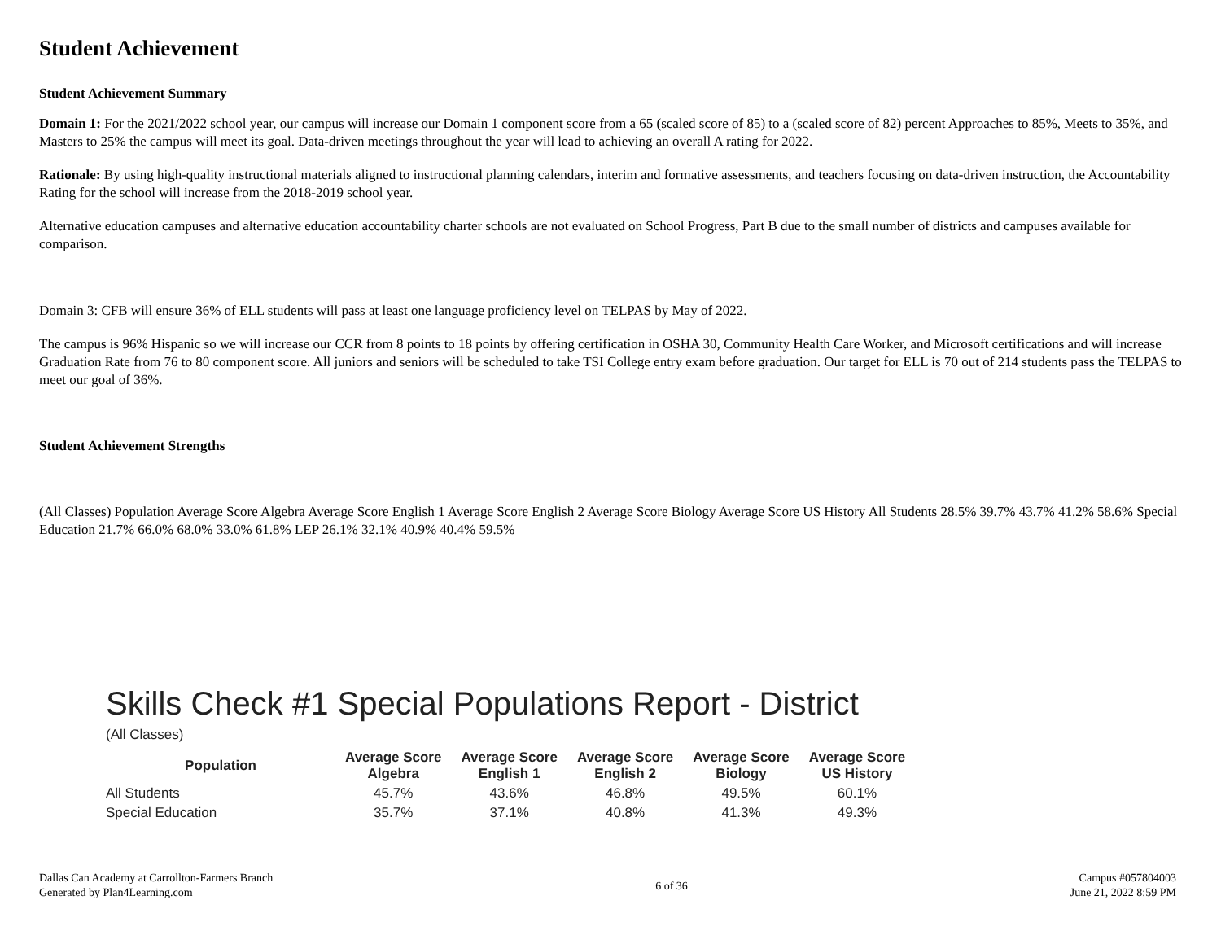Student Achievement
Student Achievement Summary
Domain 1: For the 2021/2022 school year, our campus will increase our Domain 1 component score from a 65 (scaled score of 85) to a (scaled score of 82) percent Approaches to 85%, Meets to 35%, and Masters to 25% the campus will meet its goal. Data-driven meetings throughout the year will lead to achieving an overall A rating for 2022.
Rationale: By using high-quality instructional materials aligned to instructional planning calendars, interim and formative assessments, and teachers focusing on data-driven instruction, the Accountability Rating for the school will increase from the 2018-2019 school year.
Alternative education campuses and alternative education accountability charter schools are not evaluated on School Progress, Part B due to the small number of districts and campuses available for comparison.
Domain 3: CFB will ensure 36% of ELL students will pass at least one language proficiency level on TELPAS by May of 2022.
The campus is 96% Hispanic so we will increase our CCR from 8 points to 18 points by offering certification in OSHA 30, Community Health Care Worker, and Microsoft certifications and will increase Graduation Rate from 76 to 80 component score. All juniors and seniors will be scheduled to take TSI College entry exam before graduation. Our target for ELL is 70 out of 214 students pass the TELPAS to meet our goal of 36%.
Student Achievement Strengths
(All Classes) Population Average Score Algebra Average Score English 1 Average Score English 2 Average Score Biology Average Score US History All Students 28.5% 39.7% 43.7% 41.2% 58.6% Special Education 21.7% 66.0% 68.0% 33.0% 61.8% LEP 26.1% 32.1% 40.9% 40.4% 59.5%
Skills Check #1 Special Populations Report - District
(All Classes)
| Population | Average Score Algebra | Average Score English 1 | Average Score English 2 | Average Score Biology | Average Score US History |
| --- | --- | --- | --- | --- | --- |
| All Students | 45.7% | 43.6% | 46.8% | 49.5% | 60.1% |
| Special Education | 35.7% | 37.1% | 40.8% | 41.3% | 49.3% |
Dallas Can Academy at Carrollton-Farmers Branch
Generated by Plan4Learning.com
6 of 36
Campus #057804003
June 21, 2022 8:59 PM